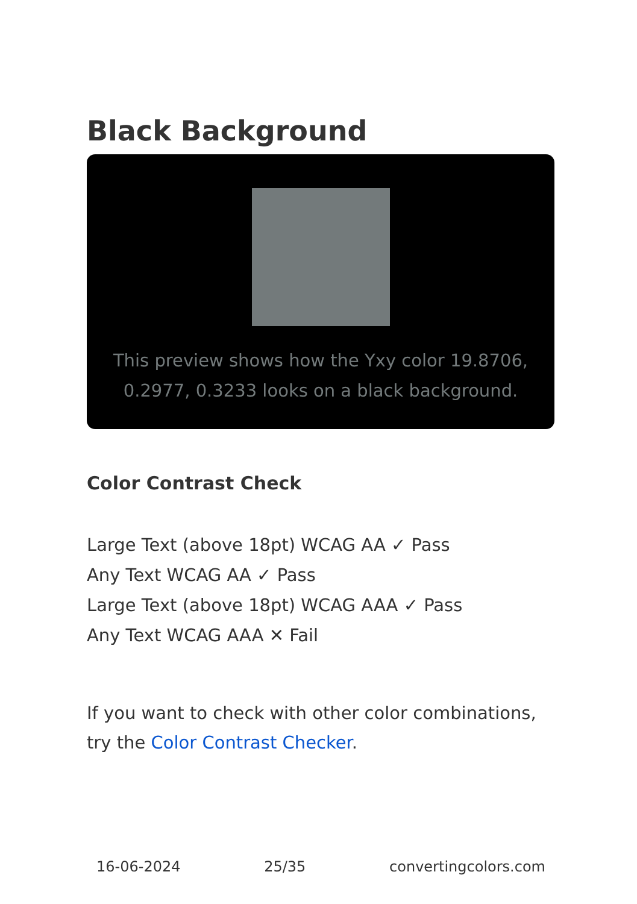Black Background
This preview shows how the Yxy color 19.8706, 0.2977, 0.3233 looks on a black background.
Color Contrast Check
Large Text (above 18pt) WCAG AA ✓ Pass
Any Text WCAG AA ✓ Pass
Large Text (above 18pt) WCAG AAA ✓ Pass
Any Text WCAG AAA ✕ Fail
If you want to check with other color combinations, try the Color Contrast Checker.
16-06-2024 25/35 convertingcolors.com